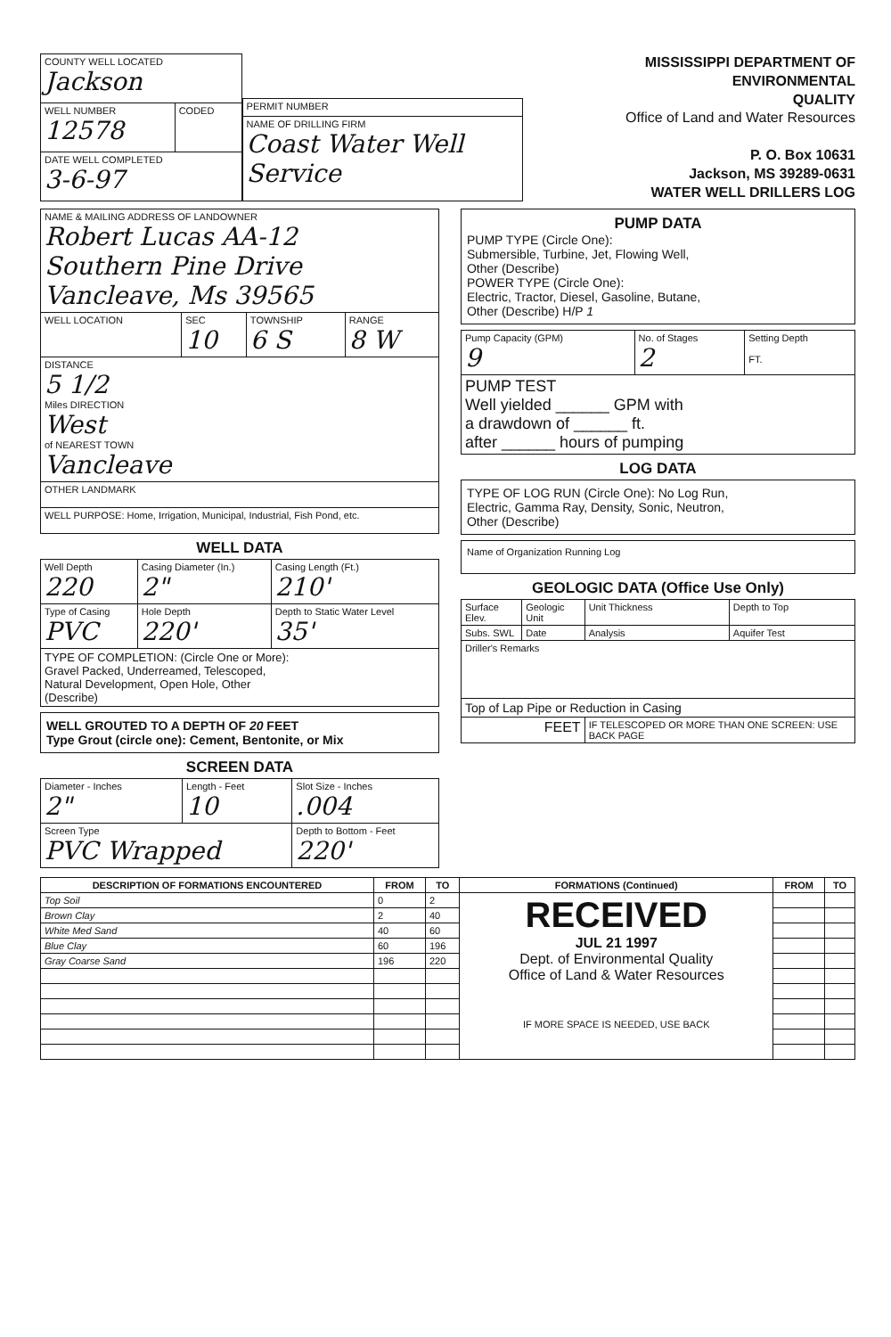| COUNTY WELL LOCATED Jackson | |
| WELL NUMBER 12578 | CODED |
| DATE WELL COMPLETED 3-6-97 | |
| PERMIT NUMBER |
| NAME OF DRILLING FIRM Coast Water Well Service |
MISSISSIPPI DEPARTMENT OF ENVIRONMENTAL
QUALITY
Office of Land and Water Resources
P. O. Box 10631
Jackson, MS 39289-0631
WATER WELL DRILLERS LOG
| NAME & MAILING ADDRESS OF LANDOWNER Robert Lucas AA-12 Southern Pine Drive Vancleave, Ms 39565 | | | |
| WELL LOCATION | SEC 10 | TOWNSHIP 6 S | RANGE 8 W |
| DISTANCE 5 1/2 Miles DIRECTION West of NEAREST TOWN Vancleave | | | |
| OTHER LANDMARK | | | |
| WELL PURPOSE: Home, Irrigation, Municipal, Industrial, Fish Pond, etc. | | | |
WELL DATA
| Well Depth 220 | Casing Diameter (In.) 2" | Casing Length (Ft.) 210' |
| Type of Casing PVC | Hole Depth 220' | Depth to Static Water Level 35' |
| TYPE OF COMPLETION: (Circle One or More): Gravel Packed, Underreamed, Telescoped, Natural Development, Open Hole, Other (Describe) | | |
WELL GROUTED TO A DEPTH OF 20 FEET
Type Grout (circle one): Cement, Bentonite, or Mix
SCREEN DATA
| Diameter - Inches 2" | Length - Feet 10 | Slot Size - Inches .004 |
| Screen Type PVC Wrapped | | Depth to Bottom - Feet 220' |
PUMP DATA
PUMP TYPE (Circle One):
Submersible, Turbine, Jet, Flowing Well,
Other (Describe)
POWER TYPE (Circle One):
Electric, Tractor, Diesel, Gasoline, Butane,
Other (Describe) H/P 1
| Pump Capacity (GPM) 9 | No. of Stages 2 | Setting Depth FT. |
| PUMP TEST Well yielded ______ GPM with a drawdown of ______ ft. after ______ hours of pumping | | |
LOG DATA
TYPE OF LOG RUN (Circle One): No Log Run,
Electric, Gamma Ray, Density, Sonic, Neutron,
Other (Describe)
Name of Organization Running Log
GEOLOGIC DATA (Office Use Only)
| Surface Elev. | Geologic Unit | Unit Thickness | Depth to Top |
| Subs. SWL | Date | Analysis | Aquifer Test |
| Driller's Remarks | | | |
| Top of Lap Pipe or Reduction in Casing | | | |
| FEET | | IF TELESCOPED OR MORE THAN ONE SCREEN: USE BACK PAGE | |
| DESCRIPTION OF FORMATIONS ENCOUNTERED | FROM | TO | FORMATIONS (Continued) | FROM | TO |
| --- | --- | --- | --- | --- | --- |
| Top Soil | 0 | 2 | RECEIVED JUL 21 1997 Dept. of Environmental Quality Office of Land & Water Resources IF MORE SPACE IS NEEDED, USE BACK | | |
| Brown Clay | 2 | 40 | | | |
| White Med Sand | 40 | 60 | | | |
| Blue Clay | 60 | 196 | | | |
| Gray Coarse Sand | 196 | 220 | | | |